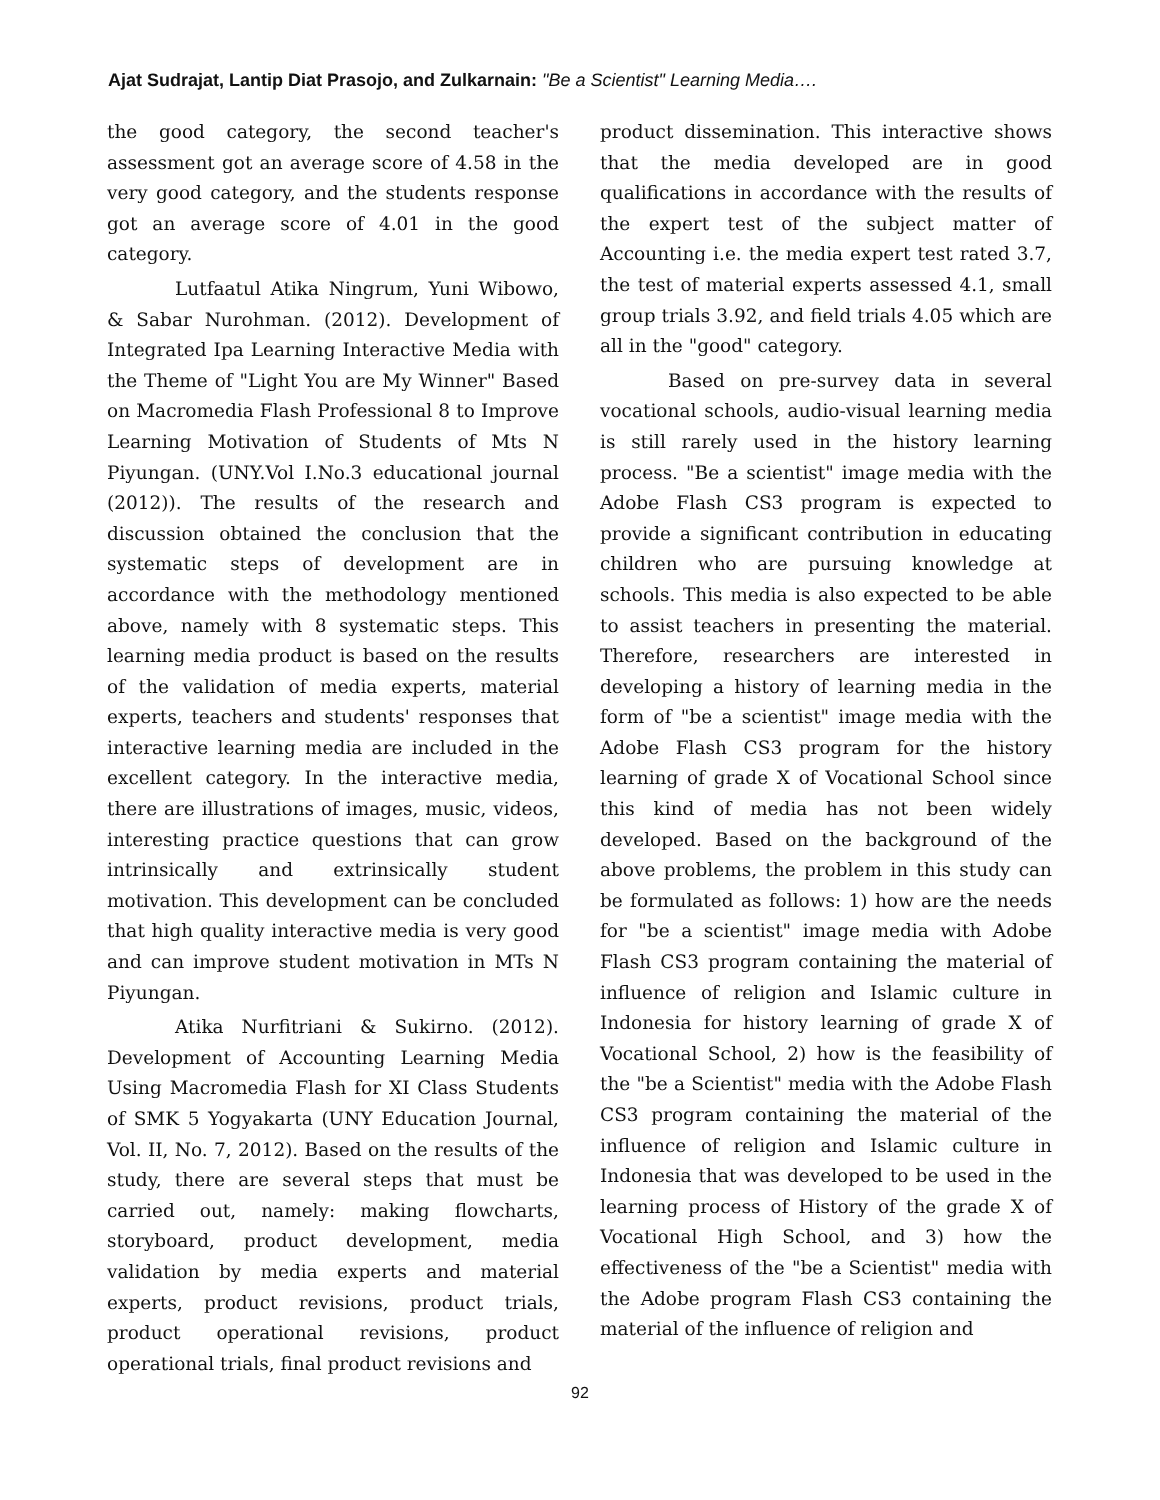Ajat Sudrajat, Lantip Diat Prasojo, and Zulkarnain: "Be a Scientist" Learning Media….
the good category, the second teacher's assessment got an average score of 4.58 in the very good category, and the students response got an average score of 4.01 in the good category.
Lutfaatul Atika Ningrum, Yuni Wibowo, & Sabar Nurohman. (2012). Development of Integrated Ipa Learning Interactive Media with the Theme of "Light You are My Winner" Based on Macromedia Flash Professional 8 to Improve Learning Motivation of Students of Mts N Piyungan. (UNY.Vol I.No.3 educational journal (2012)). The results of the research and discussion obtained the conclusion that the systematic steps of development are in accordance with the methodology mentioned above, namely with 8 systematic steps. This learning media product is based on the results of the validation of media experts, material experts, teachers and students' responses that interactive learning media are included in the excellent category. In the interactive media, there are illustrations of images, music, videos, interesting practice questions that can grow intrinsically and extrinsically student motivation. This development can be concluded that high quality interactive media is very good and can improve student motivation in MTs N Piyungan.
Atika Nurfitriani & Sukirno. (2012). Development of Accounting Learning Media Using Macromedia Flash for XI Class Students of SMK 5 Yogyakarta (UNY Education Journal, Vol. II, No. 7, 2012). Based on the results of the study, there are several steps that must be carried out, namely: making flowcharts, storyboard, product development, media validation by media experts and material experts, product revisions, product trials, product operational revisions, product operational trials, final product revisions and
product dissemination. This interactive shows that the media developed are in good qualifications in accordance with the results of the expert test of the subject matter of Accounting i.e. the media expert test rated 3.7, the test of material experts assessed 4.1, small group trials 3.92, and field trials 4.05 which are all in the "good" category.
Based on pre-survey data in several vocational schools, audio-visual learning media is still rarely used in the history learning process. "Be a scientist" image media with the Adobe Flash CS3 program is expected to provide a significant contribution in educating children who are pursuing knowledge at schools. This media is also expected to be able to assist teachers in presenting the material. Therefore, researchers are interested in developing a history of learning media in the form of "be a scientist" image media with the Adobe Flash CS3 program for the history learning of grade X of Vocational School since this kind of media has not been widely developed. Based on the background of the above problems, the problem in this study can be formulated as follows: 1) how are the needs for "be a scientist" image media with Adobe Flash CS3 program containing the material of influence of religion and Islamic culture in Indonesia for history learning of grade X of Vocational School, 2) how is the feasibility of the "be a Scientist" media with the Adobe Flash CS3 program containing the material of the influence of religion and Islamic culture in Indonesia that was developed to be used in the learning process of History of the grade X of Vocational High School, and 3) how the effectiveness of the "be a Scientist" media with the Adobe program Flash CS3 containing the material of the influence of religion and
92